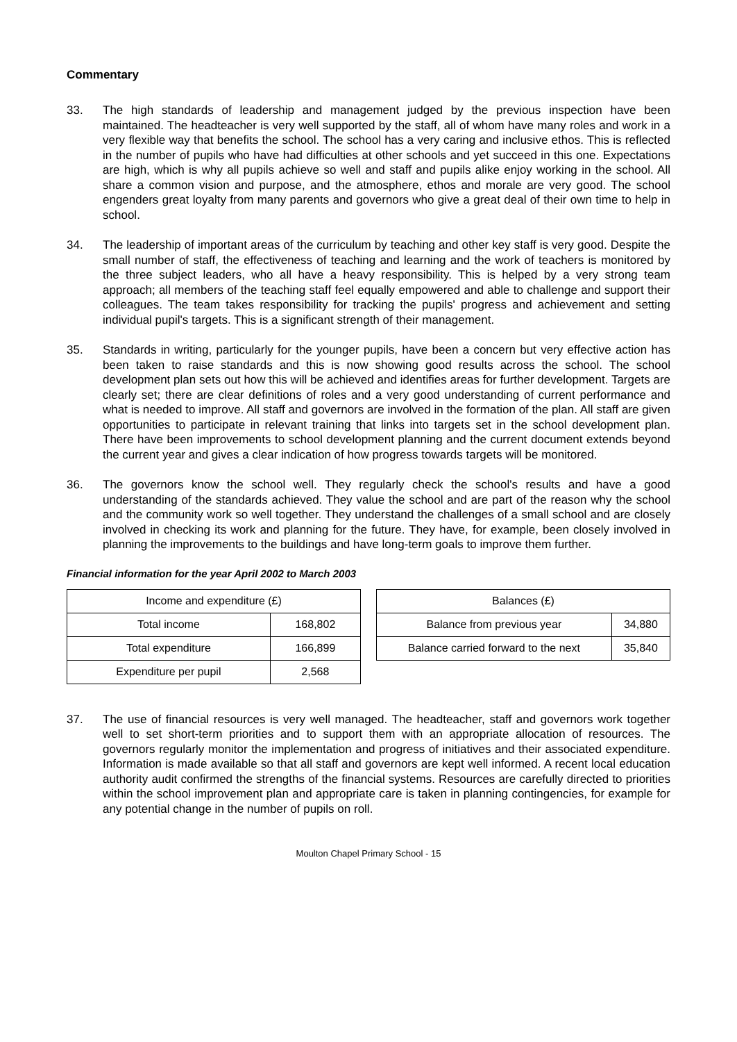Commentary
33. The high standards of leadership and management judged by the previous inspection have been maintained. The headteacher is very well supported by the staff, all of whom have many roles and work in a very flexible way that benefits the school. The school has a very caring and inclusive ethos. This is reflected in the number of pupils who have had difficulties at other schools and yet succeed in this one. Expectations are high, which is why all pupils achieve so well and staff and pupils alike enjoy working in the school. All share a common vision and purpose, and the atmosphere, ethos and morale are very good. The school engenders great loyalty from many parents and governors who give a great deal of their own time to help in school.
34. The leadership of important areas of the curriculum by teaching and other key staff is very good. Despite the small number of staff, the effectiveness of teaching and learning and the work of teachers is monitored by the three subject leaders, who all have a heavy responsibility. This is helped by a very strong team approach; all members of the teaching staff feel equally empowered and able to challenge and support their colleagues. The team takes responsibility for tracking the pupils' progress and achievement and setting individual pupil's targets. This is a significant strength of their management.
35. Standards in writing, particularly for the younger pupils, have been a concern but very effective action has been taken to raise standards and this is now showing good results across the school. The school development plan sets out how this will be achieved and identifies areas for further development. Targets are clearly set; there are clear definitions of roles and a very good understanding of current performance and what is needed to improve. All staff and governors are involved in the formation of the plan. All staff are given opportunities to participate in relevant training that links into targets set in the school development plan. There have been improvements to school development planning and the current document extends beyond the current year and gives a clear indication of how progress towards targets will be monitored.
36. The governors know the school well. They regularly check the school's results and have a good understanding of the standards achieved. They value the school and are part of the reason why the school and the community work so well together. They understand the challenges of a small school and are closely involved in checking its work and planning for the future. They have, for example, been closely involved in planning the improvements to the buildings and have long-term goals to improve them further.
Financial information for the year April 2002 to March 2003
| Income and expenditure (£) | |
| --- | --- |
| Total income | 168,802 |
| Total expenditure | 166,899 |
| Expenditure per pupil | 2,568 |
| Balances (£) | |
| --- | --- |
| Balance from previous year | 34,880 |
| Balance carried forward to the next | 35,840 |
37. The use of financial resources is very well managed. The headteacher, staff and governors work together well to set short-term priorities and to support them with an appropriate allocation of resources. The governors regularly monitor the implementation and progress of initiatives and their associated expenditure. Information is made available so that all staff and governors are kept well informed. A recent local education authority audit confirmed the strengths of the financial systems. Resources are carefully directed to priorities within the school improvement plan and appropriate care is taken in planning contingencies, for example for any potential change in the number of pupils on roll.
Moulton Chapel Primary School - 15